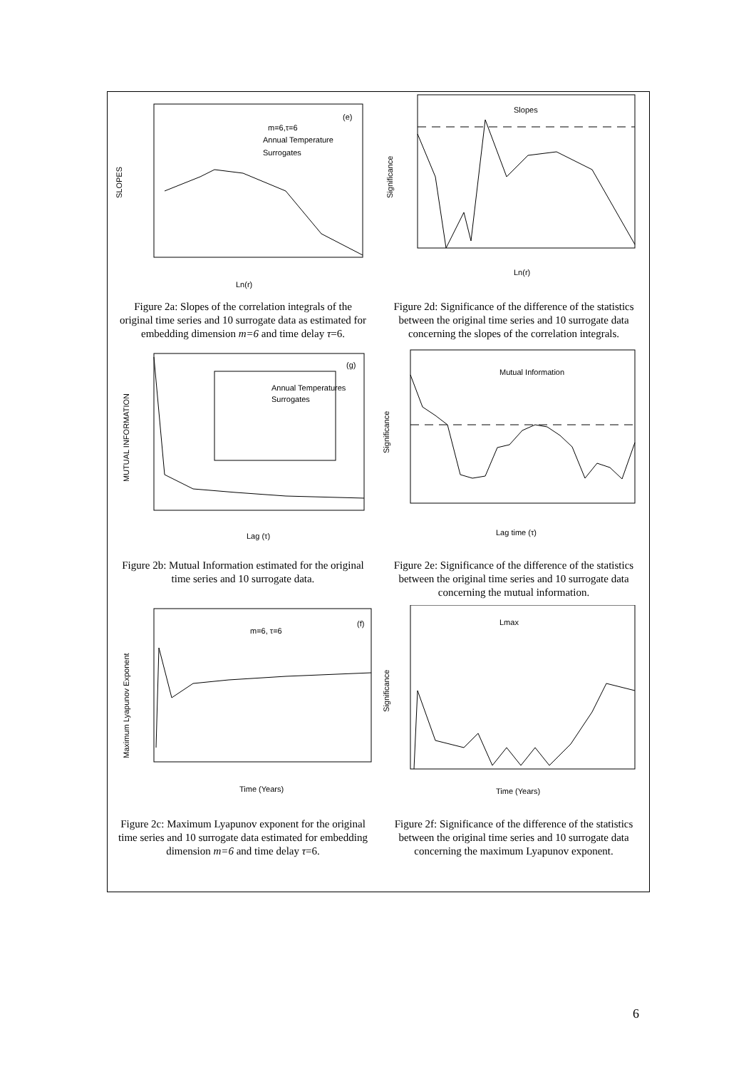SLOPES
(e)
m=6,τ=6
Annual Temperature
Surrogates
Ln(r)
Figure 2a: Slopes of the correlation integrals of the original time series and 10 surrogate data as estimated for embedding dimension m=6 and time delay τ=6.
Significance
Slopes
Ln(r)
Figure 2d: Significance of the difference of the statistics between the original time series and 10 surrogate data concerning the slopes of the correlation integrals.
MUTUAL INFORMATION
(g)
Annual Temperatures
Surrogates
Lag (τ)
Figure 2b: Mutual Information estimated for the original time series and 10 surrogate data.
Significance
Mutual Information
Lag time (τ)
Figure 2e: Significance of the difference of the statistics between the original time series and 10 surrogate data concerning the mutual information.
Maximum Lyapunov Exponent
(f)
m=6, τ=6
Time (Years)
Figure 2c: Maximum Lyapunov exponent for the original time series and 10 surrogate data estimated for embedding dimension m=6 and time delay τ=6.
Significance
Lmax
Time (Years)
Figure 2f: Significance of the difference of the statistics between the original time series and 10 surrogate data concerning the maximum Lyapunov exponent.
6